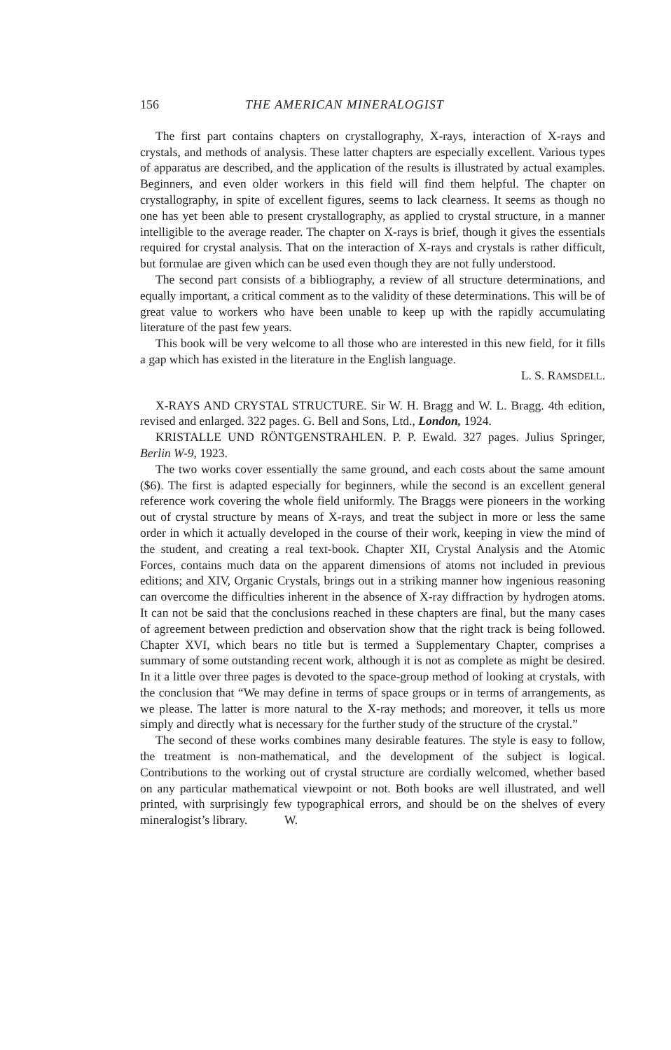156 THE AMERICAN MINERALOGIST
The first part contains chapters on crystallography, X-rays, interaction of X-rays and crystals, and methods of analysis. These latter chapters are especially excellent. Various types of apparatus are described, and the application of the results is illustrated by actual examples. Beginners, and even older workers in this field will find them helpful. The chapter on crystallography, in spite of excellent figures, seems to lack clearness. It seems as though no one has yet been able to present crystallography, as applied to crystal structure, in a manner intelligible to the average reader. The chapter on X-rays is brief, though it gives the essentials required for crystal analysis. That on the interaction of X-rays and crystals is rather difficult, but formulae are given which can be used even though they are not fully understood.
The second part consists of a bibliography, a review of all structure determinations, and equally important, a critical comment as to the validity of these determinations. This will be of great value to workers who have been unable to keep up with the rapidly accumulating literature of the past few years.
This book will be very welcome to all those who are interested in this new field, for it fills a gap which has existed in the literature in the English language.
L. S. RAMSDELL.
X-RAYS AND CRYSTAL STRUCTURE. Sir W. H. Bragg and W. L. Bragg. 4th edition, revised and enlarged. 322 pages. G. Bell and Sons, Ltd., London, 1924.
KRISTALLE UND RÖNTGENSTRAHLEN. P. P. Ewald. 327 pages. Julius Springer, Berlin W-9, 1923.
The two works cover essentially the same ground, and each costs about the same amount ($6). The first is adapted especially for beginners, while the second is an excellent general reference work covering the whole field uniformly. The Braggs were pioneers in the working out of crystal structure by means of X-rays, and treat the subject in more or less the same order in which it actually developed in the course of their work, keeping in view the mind of the student, and creating a real text-book. Chapter XII, Crystal Analysis and the Atomic Forces, contains much data on the apparent dimensions of atoms not included in previous editions; and XIV, Organic Crystals, brings out in a striking manner how ingenious reasoning can overcome the difficulties inherent in the absence of X-ray diffraction by hydrogen atoms. It can not be said that the conclusions reached in these chapters are final, but the many cases of agreement between prediction and observation show that the right track is being followed. Chapter XVI, which bears no title but is termed a Supplementary Chapter, comprises a summary of some outstanding recent work, although it is not as complete as might be desired. In it a little over three pages is devoted to the space-group method of looking at crystals, with the conclusion that “We may define in terms of space groups or in terms of arrangements, as we please. The latter is more natural to the X-ray methods; and moreover, it tells us more simply and directly what is necessary for the further study of the structure of the crystal.”
The second of these works combines many desirable features. The style is easy to follow, the treatment is non-mathematical, and the development of the subject is logical. Contributions to the working out of crystal structure are cordially welcomed, whether based on any particular mathematical viewpoint or not. Both books are well illustrated, and well printed, with surprisingly few typographical errors, and should be on the shelves of every mineralogist’s library. W.